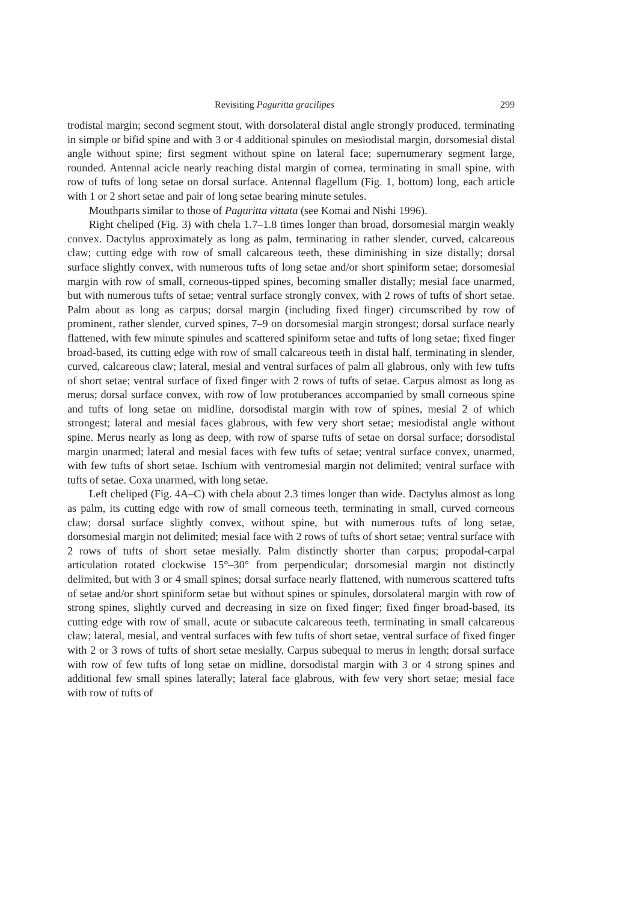Revisiting Paguritta gracilipes 299
trodistal margin; second segment stout, with dorsolateral distal angle strongly produced, terminating in simple or bifid spine and with 3 or 4 additional spinules on mesiodistal margin, dorsomesial distal angle without spine; first segment without spine on lateral face; supernumerary segment large, rounded. Antennal acicle nearly reaching distal margin of cornea, terminating in small spine, with row of tufts of long setae on dorsal surface. Antennal flagellum (Fig. 1, bottom) long, each article with 1 or 2 short setae and pair of long setae bearing minute setules.
Mouthparts similar to those of Paguritta vittata (see Komai and Nishi 1996).
Right cheliped (Fig. 3) with chela 1.7–1.8 times longer than broad, dorsomesial margin weakly convex. Dactylus approximately as long as palm, terminating in rather slender, curved, calcareous claw; cutting edge with row of small calcareous teeth, these diminishing in size distally; dorsal surface slightly convex, with numerous tufts of long setae and/or short spiniform setae; dorsomesial margin with row of small, corneous-tipped spines, becoming smaller distally; mesial face unarmed, but with numerous tufts of setae; ventral surface strongly convex, with 2 rows of tufts of short setae. Palm about as long as carpus; dorsal margin (including fixed finger) circumscribed by row of prominent, rather slender, curved spines, 7–9 on dorsomesial margin strongest; dorsal surface nearly flattened, with few minute spinules and scattered spiniform setae and tufts of long setae; fixed finger broad-based, its cutting edge with row of small calcareous teeth in distal half, terminating in slender, curved, calcareous claw; lateral, mesial and ventral surfaces of palm all glabrous, only with few tufts of short setae; ventral surface of fixed finger with 2 rows of tufts of setae. Carpus almost as long as merus; dorsal surface convex, with row of low protuberances accompanied by small corneous spine and tufts of long setae on midline, dorsodistal margin with row of spines, mesial 2 of which strongest; lateral and mesial faces glabrous, with few very short setae; mesiodistal angle without spine. Merus nearly as long as deep, with row of sparse tufts of setae on dorsal surface; dorsodistal margin unarmed; lateral and mesial faces with few tufts of setae; ventral surface convex, unarmed, with few tufts of short setae. Ischium with ventromesial margin not delimited; ventral surface with tufts of setae. Coxa unarmed, with long setae.
Left cheliped (Fig. 4A–C) with chela about 2.3 times longer than wide. Dactylus almost as long as palm, its cutting edge with row of small corneous teeth, terminating in small, curved corneous claw; dorsal surface slightly convex, without spine, but with numerous tufts of long setae, dorsomesial margin not delimited; mesial face with 2 rows of tufts of short setae; ventral surface with 2 rows of tufts of short setae mesially. Palm distinctly shorter than carpus; propodal-carpal articulation rotated clockwise 15°–30° from perpendicular; dorsomesial margin not distinctly delimited, but with 3 or 4 small spines; dorsal surface nearly flattened, with numerous scattered tufts of setae and/or short spiniform setae but without spines or spinules, dorsolateral margin with row of strong spines, slightly curved and decreasing in size on fixed finger; fixed finger broad-based, its cutting edge with row of small, acute or subacute calcareous teeth, terminating in small calcareous claw; lateral, mesial, and ventral surfaces with few tufts of short setae, ventral surface of fixed finger with 2 or 3 rows of tufts of short setae mesially. Carpus subequal to merus in length; dorsal surface with row of few tufts of long setae on midline, dorsodistal margin with 3 or 4 strong spines and additional few small spines laterally; lateral face glabrous, with few very short setae; mesial face with row of tufts of